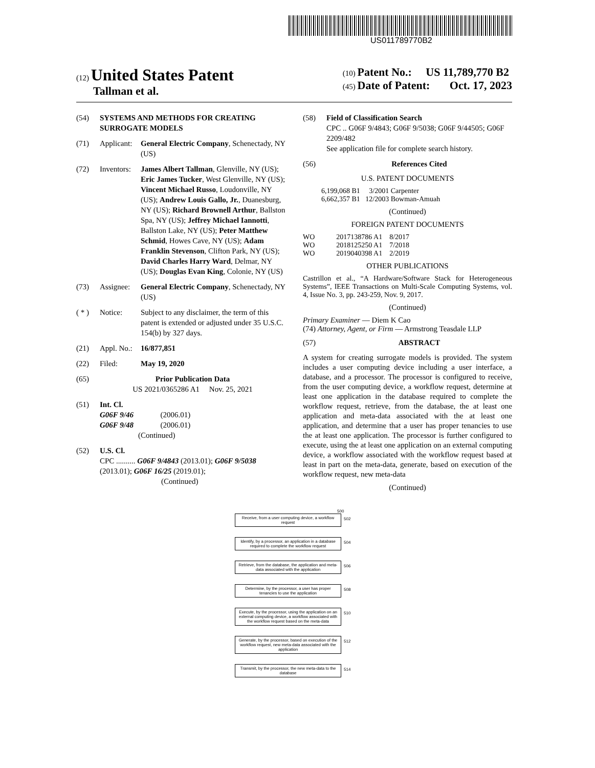US011789770B2
(12) United States Patent
Tallman et al.
(10) Patent No.: US 11,789,770 B2
(45) Date of Patent: Oct. 17, 2023
(54) SYSTEMS AND METHODS FOR CREATING SURROGATE MODELS
(71) Applicant:
General Electric Company, Schenectady, NY (US)
(72) Inventors:
James Albert Tallman, Glenville, NY (US); Eric James Tucker, West Glenville, NY (US); Vincent Michael Russo, Loudonville, NY (US); Andrew Louis Gallo, Jr., Duanesburg, NY (US); Richard Brownell Arthur, Ballston Spa, NY (US); Jeffrey Michael Iannotti, Ballston Lake, NY (US); Peter Matthew Schmid, Howes Cave, NY (US); Adam Franklin Stevenson, Clifton Park, NY (US); David Charles Harry Ward, Delmar, NY (US); Douglas Evan King, Colonie, NY (US)
(73) Assignee:
General Electric Company, Schenectady, NY (US)
( * ) Notice: Subject to any disclaimer, the term of this patent is extended or adjusted under 35 U.S.C. 154(b) by 327 days.
(21) Appl. No.:
16/877,851
(22) Filed: May 19, 2020
(65) Prior Publication Data
US 2021/0365286 A1 Nov. 25, 2021
(51) Int. Cl.
G06F 9/46 (2006.01)
G06F 9/48 (2006.01)
(Continued)
(52) U.S. Cl.
CPC .......... G06F 9/4843 (2013.01); G06F 9/5038 (2013.01); G06F 16/25 (2019.01);
(Continued)
(58) Field of Classification Search
CPC .. G06F 9/4843; G06F 9/5038; G06F 9/44505; G06F 2209/482
See application file for complete search history.
(56) References Cited
U.S. PATENT DOCUMENTS
6,199,068 B1 3/2001 Carpenter
6,662,357 B1 12/2003 Bowman-Amuah
(Continued)
FOREIGN PATENT DOCUMENTS
WO 2017138786 A1 8/2017
WO 2018125250 A1 7/2018
WO 2019040398 A1 2/2019
OTHER PUBLICATIONS
Castrillon et al., “A Hardware/Software Stack for Heterogeneous Systems”, IEEE Transactions on Multi-Scale Computing Systems, vol. 4, Issue No. 3, pp. 243-259, Nov. 9, 2017.
(Continued)
Primary Examiner — Diem K Cao
(74) Attorney, Agent, or Firm — Armstrong Teasdale LLP
(57) ABSTRACT
A system for creating surrogate models is provided. The system includes a user computing device including a user interface, a database, and a processor. The processor is configured to receive, from the user computing device, a workflow request, determine at least one application in the database required to complete the workflow request, retrieve, from the database, the at least one application and meta-data associated with the at least one application, and determine that a user has proper tenancies to use the at least one application. The processor is further configured to execute, using the at least one application on an external computing device, a workflow associated with the workflow request based at least in part on the meta-data, generate, based on execution of the workflow request, new meta-data
(Continued)
500
Receive, from a user computing device, a workflow request 502
Identify, by a processor, an application in a database required to complete the workflow request 504
Retrieve, from the database, the application and meta-data associated with the application 506
Determine, by the processor, a user has proper tenancies to use the application 508
Execute, by the processor, using the application on an external computing device, a workflow associated with the workflow request based on the meta-data 510
Generate, by the processor, based on execution of the workflow request, new meta-data associated with the application 512
Transmit, by the processor, the new meta-data to the database 514